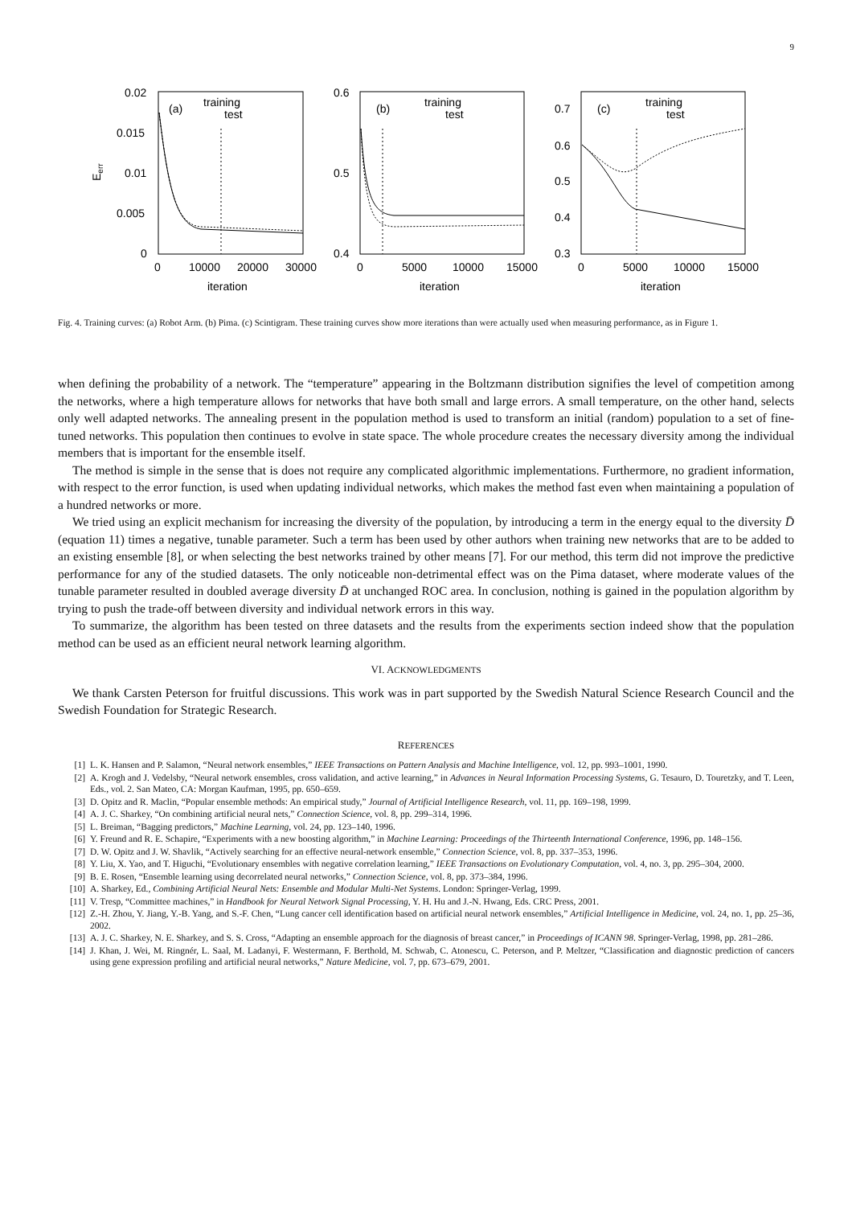9
0.02
0.015
0.01
0.005
0
(a)
training
test
0.6
0.5
0.4
(b)
training
test
0.7
0.6
0.5
0.4
0.3
(c)
training
test
0
10000
20000
30000
0
5000
10000
15000
0
5000
10000
15000
iteration
iteration
iteration
Eerr
Fig. 4. Training curves: (a) Robot Arm. (b) Pima. (c) Scintigram. These training curves show more iterations than were actually used when measuring performance, as in Figure 1.
when defining the probability of a network. The “temperature” appearing in the Boltzmann distribution signifies the level of competition among the networks, where a high temperature allows for networks that have both small and large errors. A small temperature, on the other hand, selects only well adapted networks. The annealing present in the population method is used to transform an initial (random) population to a set of fine-tuned networks. This population then continues to evolve in state space. The whole procedure creates the necessary diversity among the individual members that is important for the ensemble itself.
The method is simple in the sense that is does not require any complicated algorithmic implementations. Furthermore, no gradient information, with respect to the error function, is used when updating individual networks, which makes the method fast even when maintaining a population of a hundred networks or more.
We tried using an explicit mechanism for increasing the diversity of the population, by introducing a term in the energy equal to the diversity D̄ (equation 11) times a negative, tunable parameter. Such a term has been used by other authors when training new networks that are to be added to an existing ensemble [8], or when selecting the best networks trained by other means [7]. For our method, this term did not improve the predictive performance for any of the studied datasets. The only noticeable non-detrimental effect was on the Pima dataset, where moderate values of the tunable parameter resulted in doubled average diversity D̄ at unchanged ROC area. In conclusion, nothing is gained in the population algorithm by trying to push the trade-off between diversity and individual network errors in this way.
To summarize, the algorithm has been tested on three datasets and the results from the experiments section indeed show that the population method can be used as an efficient neural network learning algorithm.
VI. ACKNOWLEDGMENTS
We thank Carsten Peterson for fruitful discussions. This work was in part supported by the Swedish Natural Science Research Council and the Swedish Foundation for Strategic Research.
REFERENCES
[1] L. K. Hansen and P. Salamon, “Neural network ensembles,” IEEE Transactions on Pattern Analysis and Machine Intelligence, vol. 12, pp. 993–1001, 1990.
[2] A. Krogh and J. Vedelsby, “Neural network ensembles, cross validation, and active learning,” in Advances in Neural Information Processing Systems, G. Tesauro, D. Touretzky, and T. Leen, Eds., vol. 2. San Mateo, CA: Morgan Kaufman, 1995, pp. 650–659.
[3] D. Opitz and R. Maclin, “Popular ensemble methods: An empirical study,” Journal of Artificial Intelligence Research, vol. 11, pp. 169–198, 1999.
[4] A. J. C. Sharkey, “On combining artificial neural nets,” Connection Science, vol. 8, pp. 299–314, 1996.
[5] L. Breiman, “Bagging predictors,” Machine Learning, vol. 24, pp. 123–140, 1996.
[6] Y. Freund and R. E. Schapire, “Experiments with a new boosting algorithm,” in Machine Learning: Proceedings of the Thirteenth International Conference, 1996, pp. 148–156.
[7] D. W. Opitz and J. W. Shavlik, “Actively searching for an effective neural-network ensemble,” Connection Science, vol. 8, pp. 337–353, 1996.
[8] Y. Liu, X. Yao, and T. Higuchi, “Evolutionary ensembles with negative correlation learning,” IEEE Transactions on Evolutionary Computation, vol. 4, no. 3, pp. 295–304, 2000.
[9] B. E. Rosen, “Ensemble learning using decorrelated neural networks,” Connection Science, vol. 8, pp. 373–384, 1996.
[10] A. Sharkey, Ed., Combining Artificial Neural Nets: Ensemble and Modular Multi-Net Systems. London: Springer-Verlag, 1999.
[11] V. Tresp, “Committee machines,” in Handbook for Neural Network Signal Processing, Y. H. Hu and J.-N. Hwang, Eds. CRC Press, 2001.
[12] Z.-H. Zhou, Y. Jiang, Y.-B. Yang, and S.-F. Chen, “Lung cancer cell identification based on artificial neural network ensembles,” Artificial Intelligence in Medicine, vol. 24, no. 1, pp. 25–36, 2002.
[13] A. J. C. Sharkey, N. E. Sharkey, and S. S. Cross, “Adapting an ensemble approach for the diagnosis of breast cancer,” in Proceedings of ICANN 98. Springer-Verlag, 1998, pp. 281–286.
[14] J. Khan, J. Wei, M. Ringnér, L. Saal, M. Ladanyi, F. Westermann, F. Berthold, M. Schwab, C. Atonescu, C. Peterson, and P. Meltzer, “Classification and diagnostic prediction of cancers using gene expression profiling and artificial neural networks,” Nature Medicine, vol. 7, pp. 673–679, 2001.